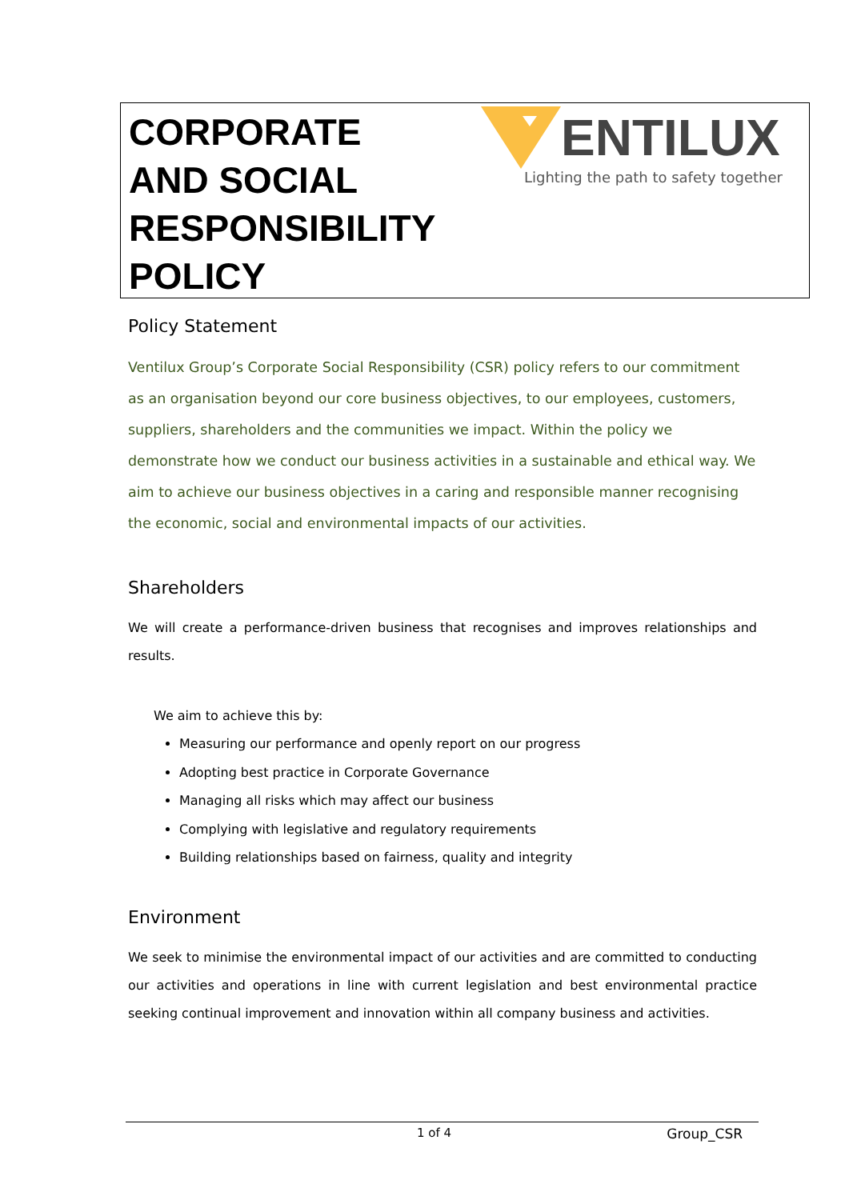CORPORATE
AND SOCIAL
RESPONSIBILITY
POLICY
ENTILUX
Lighting the path to safety together
Policy Statement
Ventilux Group’s Corporate Social Responsibility (CSR) policy refers to our commitment as an organisation beyond our core business objectives, to our employees, customers, suppliers, shareholders and the communities we impact. Within the policy we demonstrate how we conduct our business activities in a sustainable and ethical way. We aim to achieve our business objectives in a caring and responsible manner recognising the economic, social and environmental impacts of our activities.
Shareholders
We will create a performance-driven business that recognises and improves relationships and results.
We aim to achieve this by:
Measuring our performance and openly report on our progress
Adopting best practice in Corporate Governance
Managing all risks which may affect our business
Complying with legislative and regulatory requirements
Building relationships based on fairness, quality and integrity
Environment
We seek to minimise the environmental impact of our activities and are committed to conducting our activities and operations in line with current legislation and best environmental practice seeking continual improvement and innovation within all company business and activities.
1 of 4 Group_CSR